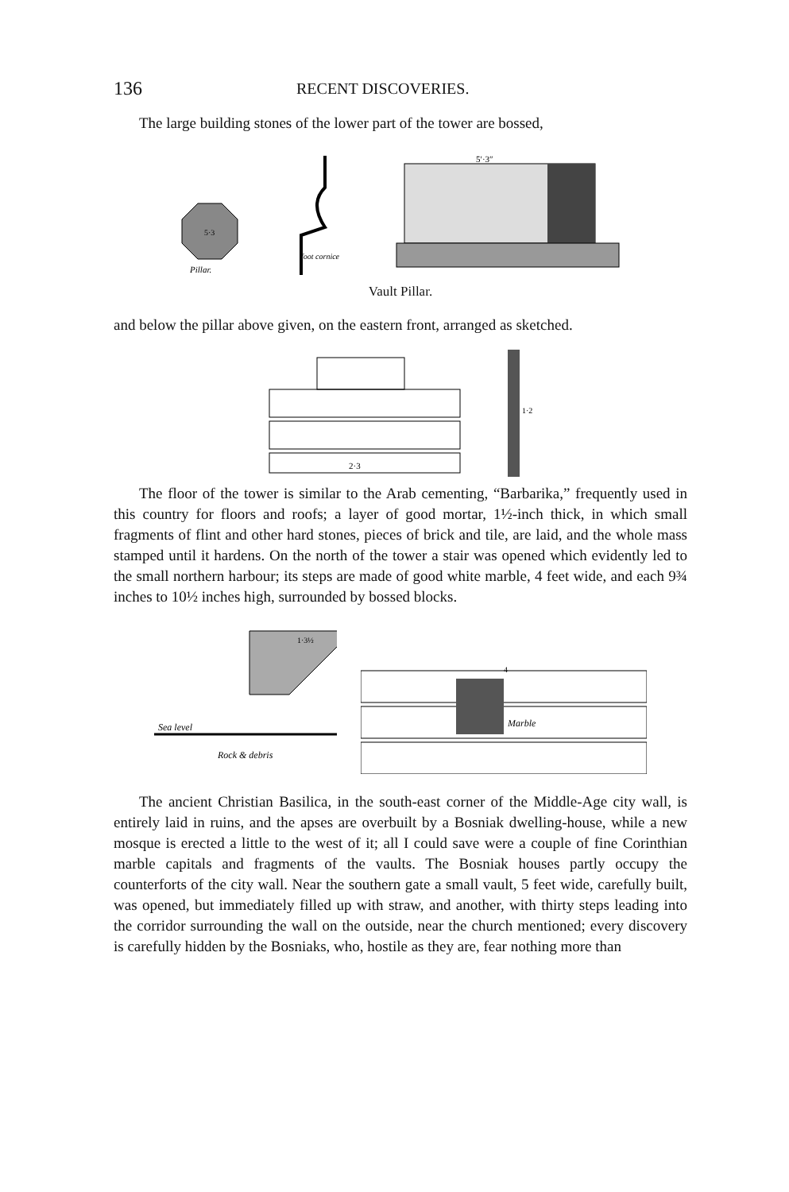136 RECENT DISCOVERIES.
The large building stones of the lower part of the tower are bossed,
5·3
Pillar.
foot cornice
5′·3″
Vault Pillar.
and below the pillar above given, on the eastern front, arranged as sketched.
2·3
1·2
The floor of the tower is similar to the Arab cementing, “Barbarika,” frequently used in this country for floors and roofs; a layer of good mortar, 1½-inch thick, in which small fragments of flint and other hard stones, pieces of brick and tile, are laid, and the whole mass stamped until it hardens. On the north of the tower a stair was opened which evidently led to the small northern harbour; its steps are made of good white marble, 4 feet wide, and each 9¾ inches to 10½ inches high, surrounded by bossed blocks.
Sea level
Rock & debris
1·3½
4
Marble
The ancient Christian Basilica, in the south-east corner of the Middle-Age city wall, is entirely laid in ruins, and the apses are overbuilt by a Bosniak dwelling-house, while a new mosque is erected a little to the west of it; all I could save were a couple of fine Corinthian marble capitals and fragments of the vaults. The Bosniak houses partly occupy the counterforts of the city wall. Near the southern gate a small vault, 5 feet wide, carefully built, was opened, but immediately filled up with straw, and another, with thirty steps leading into the corridor surrounding the wall on the outside, near the church mentioned; every discovery is carefully hidden by the Bosniaks, who, hostile as they are, fear nothing more than